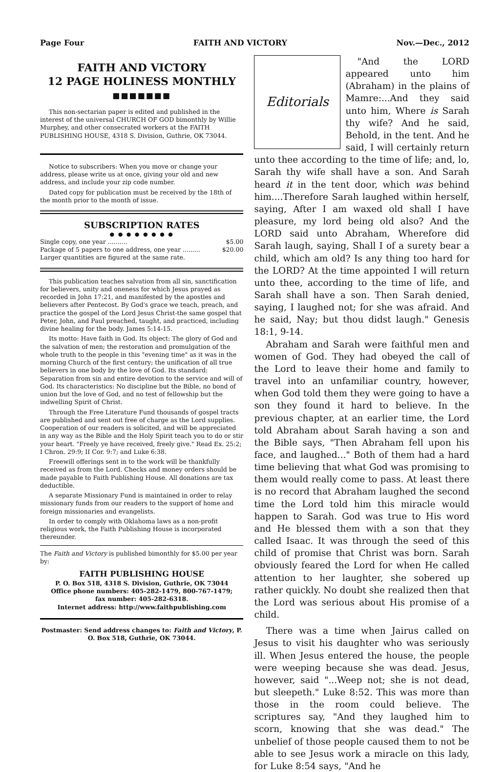Page Four FAITH AND VICTORY Nov.—Dec., 2012
FAITH AND VICTORY
12 PAGE HOLINESS MONTHLY
■■■■■■■
This non-sectarian paper is edited and published in the interest of the universal CHURCH OF GOD bimonthly by Willie Murphey, and other consecrated workers at the FAITH PUBLISHING HOUSE, 4318 S. Division, Guthrie, OK 73044.
Notice to subscribers: When you move or change your address, please write us at once, giving your old and new address, and include your zip code number.
Dated copy for publication must be received by the 18th of the month prior to the month of issue.
SUBSCRIPTION RATES
● ● ● ● ● ● ● ●
Single copy, one year .......... $5.00
Package of 5 papers to one address, one year ......... $20.00
Larger quantities are figured at the same rate.
This publication teaches salvation from all sin, sanctification for believers, unity and oneness for which Jesus prayed as recorded in John 17:21, and manifested by the apostles and believers after Pentecost. By God's grace we teach, preach, and practice the gospel of the Lord Jesus Christ-the same gospel that Peter, John, and Paul preached, taught, and practiced, including divine healing for the body. James 5:14-15.
Its motto: Have faith in God. Its object: The glory of God and the salvation of men; the restoration and promulgation of the whole truth to the people in this "evening time" as it was in the morning Church of the first century; the unification of all true believers in one body by the love of God. Its standard: Separation from sin and entire devotion to the service and will of God. Its characteristics: No discipline but the Bible, no bond of union but the love of God, and no test of fellowship but the indwelling Spirit of Christ.
Through the Free Literature Fund thousands of gospel tracts are published and sent out free of charge as the Lord supplies. Cooperation of our readers is solicited, and will be appreciated in any way as the Bible and the Holy Spirit teach you to do or stir your heart. "Freely ye have received, freely give." Read Ex. 25:2; I Chron. 29:9; II Cor. 9:7; and Luke 6:38.
Freewill offerings sent in to the work will be thankfully received as from the Lord. Checks and money orders should be made payable to Faith Publishing House. All donations are tax deductible.
A separate Missionary Fund is maintained in order to relay missionary funds from our readers to the support of home and foreign missionaries and evangelists.
In order to comply with Oklahoma laws as a non-profit religious work, the Faith Publishing House is incorporated thereunder.
The Faith and Victory is published bimonthly for $5.00 per year by:
FAITH PUBLISHING HOUSE
P. O. Box 518, 4318 S. Division, Guthrie, OK 73044
Office phone numbers: 405-282-1479, 800-767-1479;
fax number: 405-282-6318.
Internet address: http://www.faithpublishing.com
Postmaster: Send address changes to: Faith and Victory, P. O. Box 518, Guthrie, OK 73044.
Editorials
"And the LORD appeared unto him (Abraham) in the plains of Mamre:...And they said unto him, Where is Sarah thy wife? And he said, Behold, in the tent. And he said, I will certainly return unto thee according to the time of life; and, lo, Sarah thy wife shall have a son. And Sarah heard it in the tent door, which was behind him....Therefore Sarah laughed within herself, saying, After I am waxed old shall I have pleasure, my lord being old also? And the LORD said unto Abraham, Wherefore did Sarah laugh, saying, Shall I of a surety bear a child, which am old? Is any thing too hard for the LORD? At the time appointed I will return unto thee, according to the time of life, and Sarah shall have a son. Then Sarah denied, saying, I laughed not; for she was afraid. And he said, Nay; but thou didst laugh." Genesis 18:1, 9-14.
Abraham and Sarah were faithful men and women of God. They had obeyed the call of the Lord to leave their home and family to travel into an unfamiliar country, however, when God told them they were going to have a son they found it hard to believe. In the previous chapter, at an earlier time, the Lord told Abraham about Sarah having a son and the Bible says, "Then Abraham fell upon his face, and laughed..." Both of them had a hard time believing that what God was promising to them would really come to pass. At least there is no record that Abraham laughed the second time the Lord told him this miracle would happen to Sarah. God was true to His word and He blessed them with a son that they called Isaac. It was through the seed of this child of promise that Christ was born. Sarah obviously feared the Lord for when He called attention to her laughter, she sobered up rather quickly. No doubt she realized then that the Lord was serious about His promise of a child.
There was a time when Jairus called on Jesus to visit his daughter who was seriously ill. When Jesus entered the house, the people were weeping because she was dead. Jesus, however, said "...Weep not; she is not dead, but sleepeth." Luke 8:52. This was more than those in the room could believe. The scriptures say, "And they laughed him to scorn, knowing that she was dead." The unbelief of those people caused them to not be able to see Jesus work a miracle on this lady, for Luke 8:54 says, "And he